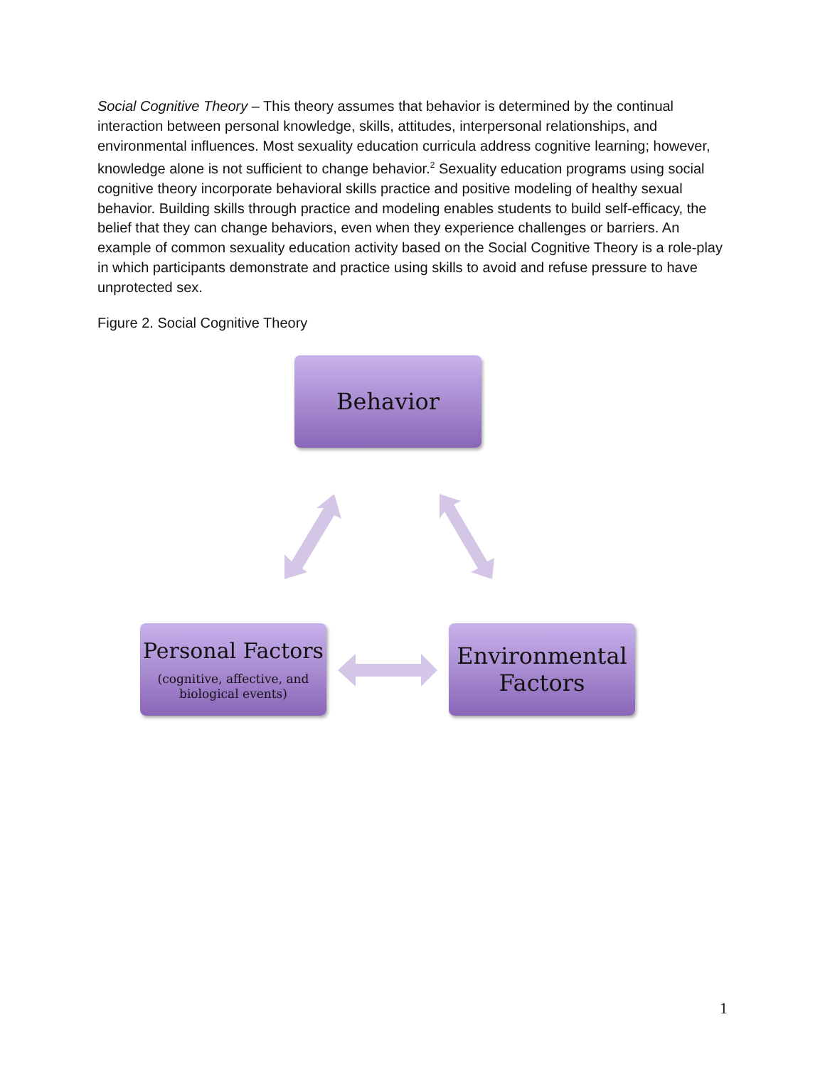Social Cognitive Theory – This theory assumes that behavior is determined by the continual interaction between personal knowledge, skills, attitudes, interpersonal relationships, and environmental influences. Most sexuality education curricula address cognitive learning; however, knowledge alone is not sufficient to change behavior.<sup>2</sup> Sexuality education programs using social cognitive theory incorporate behavioral skills practice and positive modeling of healthy sexual behavior. Building skills through practice and modeling enables students to build self-efficacy, the belief that they can change behaviors, even when they experience challenges or barriers. An example of common sexuality education activity based on the Social Cognitive Theory is a role-play in which participants demonstrate and practice using skills to avoid and refuse pressure to have unprotected sex.
Figure 2. Social Cognitive Theory
Behavior
Personal Factors
(cognitive, affective, and
biological events)
Environmental
Factors
1